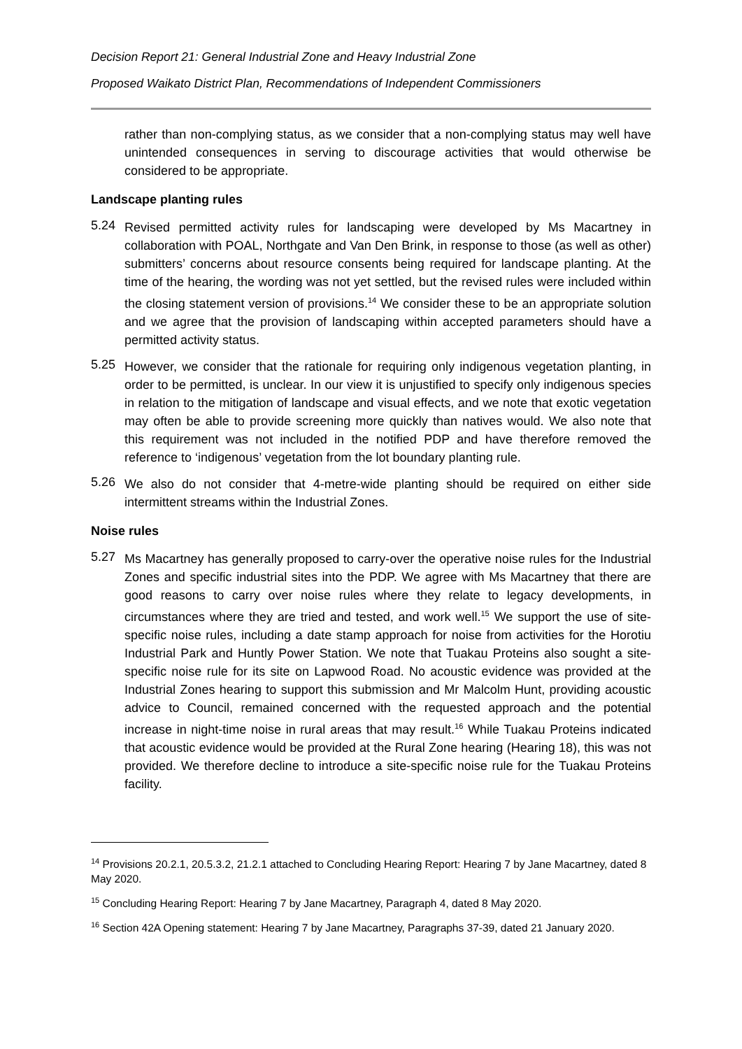Decision Report 21: General Industrial Zone and Heavy Industrial Zone
Proposed Waikato District Plan, Recommendations of Independent Commissioners
rather than non-complying status, as we consider that a non-complying status may well have unintended consequences in serving to discourage activities that would otherwise be considered to be appropriate.
Landscape planting rules
5.24
Revised permitted activity rules for landscaping were developed by Ms Macartney in collaboration with POAL, Northgate and Van Den Brink, in response to those (as well as other) submitters’ concerns about resource consents being required for landscape planting. At the time of the hearing, the wording was not yet settled, but the revised rules were included within the closing statement version of provisions.<sup>14</sup> We consider these to be an appropriate solution and we agree that the provision of landscaping within accepted parameters should have a permitted activity status.
5.25
However, we consider that the rationale for requiring only indigenous vegetation planting, in order to be permitted, is unclear. In our view it is unjustified to specify only indigenous species in relation to the mitigation of landscape and visual effects, and we note that exotic vegetation may often be able to provide screening more quickly than natives would. We also note that this requirement was not included in the notified PDP and have therefore removed the reference to ‘indigenous’ vegetation from the lot boundary planting rule.
5.26
We also do not consider that 4-metre-wide planting should be required on either side intermittent streams within the Industrial Zones.
Noise rules
5.27
Ms Macartney has generally proposed to carry-over the operative noise rules for the Industrial Zones and specific industrial sites into the PDP. We agree with Ms Macartney that there are good reasons to carry over noise rules where they relate to legacy developments, in circumstances where they are tried and tested, and work well.<sup>15</sup> We support the use of site-specific noise rules, including a date stamp approach for noise from activities for the Horotiu Industrial Park and Huntly Power Station. We note that Tuakau Proteins also sought a site-specific noise rule for its site on Lapwood Road. No acoustic evidence was provided at the Industrial Zones hearing to support this submission and Mr Malcolm Hunt, providing acoustic advice to Council, remained concerned with the requested approach and the potential increase in night-time noise in rural areas that may result.<sup>16</sup> While Tuakau Proteins indicated that acoustic evidence would be provided at the Rural Zone hearing (Hearing 18), this was not provided. We therefore decline to introduce a site-specific noise rule for the Tuakau Proteins facility.
<sup>14</sup> Provisions 20.2.1, 20.5.3.2, 21.2.1 attached to Concluding Hearing Report: Hearing 7 by Jane Macartney, dated 8 May 2020.
<sup>15</sup> Concluding Hearing Report: Hearing 7 by Jane Macartney, Paragraph 4, dated 8 May 2020.
<sup>16</sup> Section 42A Opening statement: Hearing 7 by Jane Macartney, Paragraphs 37-39, dated 21 January 2020.